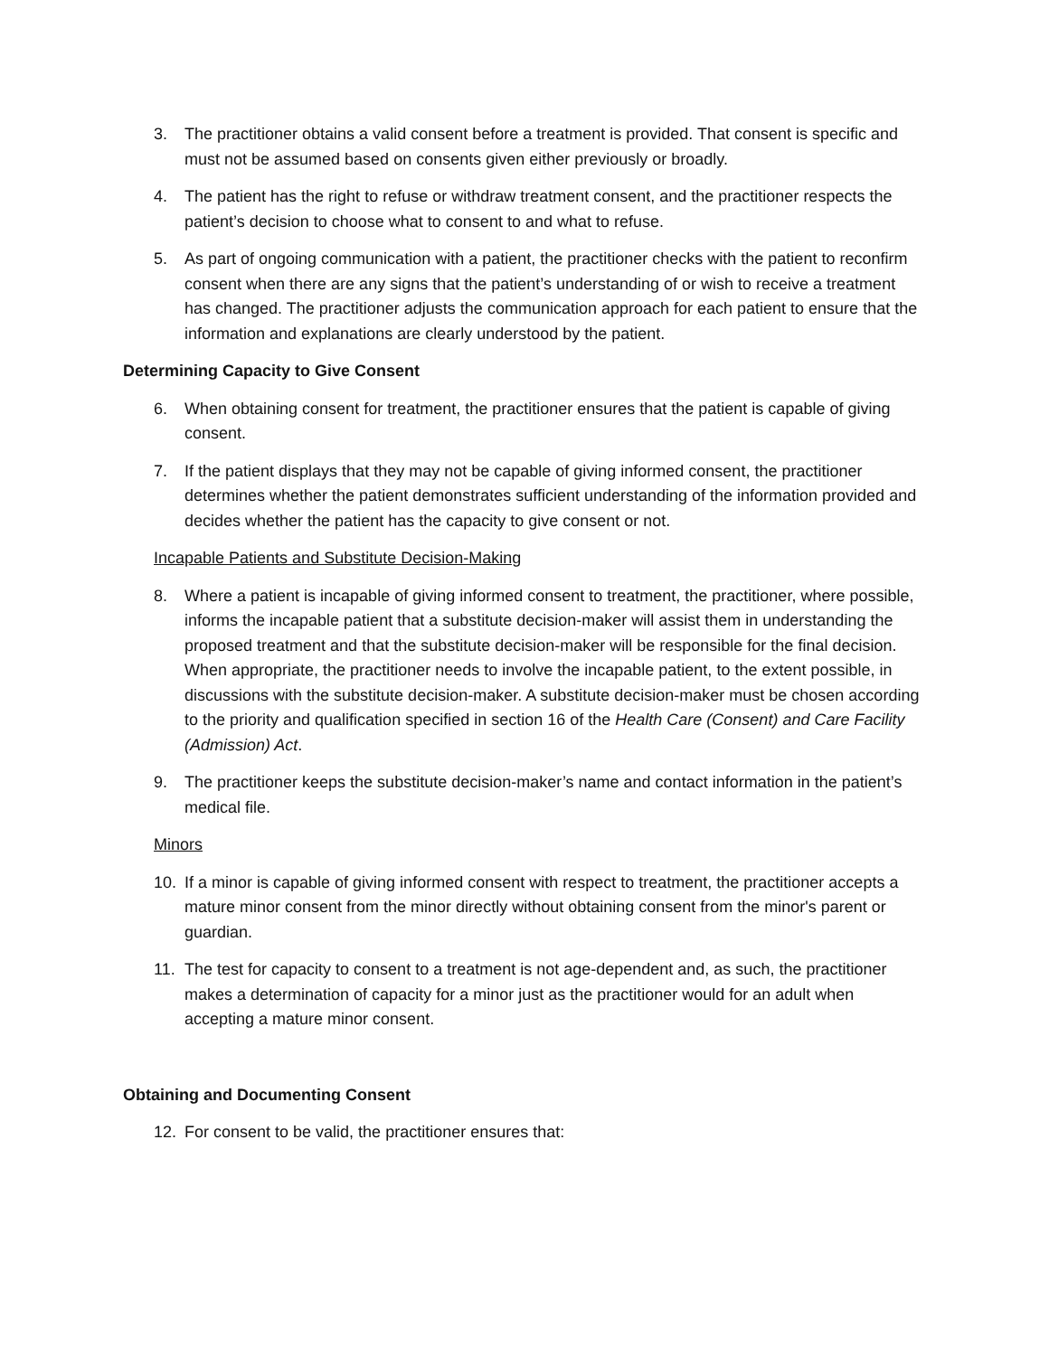3. The practitioner obtains a valid consent before a treatment is provided. That consent is specific and must not be assumed based on consents given either previously or broadly.
4. The patient has the right to refuse or withdraw treatment consent, and the practitioner respects the patient’s decision to choose what to consent to and what to refuse.
5. As part of ongoing communication with a patient, the practitioner checks with the patient to reconfirm consent when there are any signs that the patient’s understanding of or wish to receive a treatment has changed. The practitioner adjusts the communication approach for each patient to ensure that the information and explanations are clearly understood by the patient.
Determining Capacity to Give Consent
6. When obtaining consent for treatment, the practitioner ensures that the patient is capable of giving consent.
7. If the patient displays that they may not be capable of giving informed consent, the practitioner determines whether the patient demonstrates sufficient understanding of the information provided and decides whether the patient has the capacity to give consent or not.
Incapable Patients and Substitute Decision-Making
8. Where a patient is incapable of giving informed consent to treatment, the practitioner, where possible, informs the incapable patient that a substitute decision-maker will assist them in understanding the proposed treatment and that the substitute decision-maker will be responsible for the final decision. When appropriate, the practitioner needs to involve the incapable patient, to the extent possible, in discussions with the substitute decision-maker. A substitute decision-maker must be chosen according to the priority and qualification specified in section 16 of the Health Care (Consent) and Care Facility (Admission) Act.
9. The practitioner keeps the substitute decision-maker’s name and contact information in the patient’s medical file.
Minors
10. If a minor is capable of giving informed consent with respect to treatment, the practitioner accepts a mature minor consent from the minor directly without obtaining consent from the minor's parent or guardian.
11. The test for capacity to consent to a treatment is not age-dependent and, as such, the practitioner makes a determination of capacity for a minor just as the practitioner would for an adult when accepting a mature minor consent.
Obtaining and Documenting Consent
12. For consent to be valid, the practitioner ensures that: